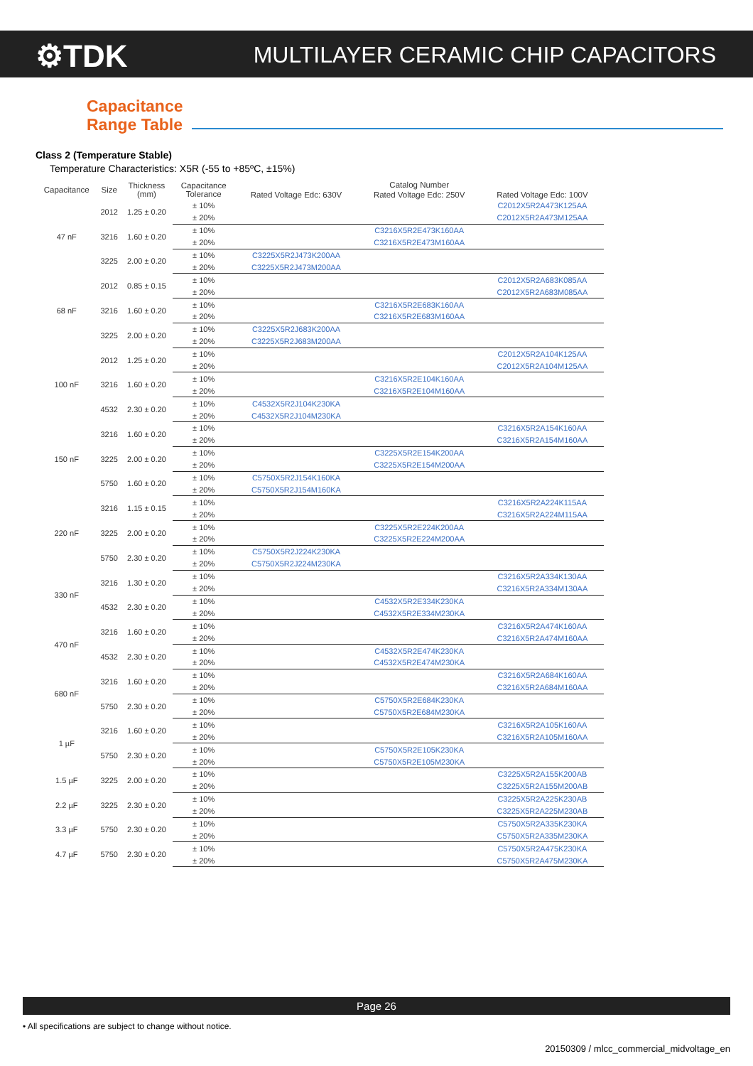⚙TDK
MULTILAYER CERAMIC CHIP CAPACITORS
Capacitance
Range Table
Class 2 (Temperature Stable)
Temperature Characteristics: X5R (-55 to +85ºC, ±15%)
| Capacitance | Size | Thickness (mm) | Capacitance Tolerance | Catalog Number | | |
| --- | --- | --- | --- | --- | --- | --- |
| | | | | Rated Voltage Edc: 630V | Rated Voltage Edc: 250V | Rated Voltage Edc: 100V |
| 47 nF | 2012 | 1.25 ± 0.20 | ± 10% | | | C2012X5R2A473K125AA |
| | | | ± 20% | | | C2012X5R2A473M125AA |
| | 3216 | 1.60 ± 0.20 | ± 10% | | C3216X5R2E473K160AA | |
| | | | ± 20% | | C3216X5R2E473M160AA | |
| | 3225 | 2.00 ± 0.20 | ± 10% | C3225X5R2J473K200AA | | |
| | | | ± 20% | C3225X5R2J473M200AA | | |
| 68 nF | 2012 | 0.85 ± 0.15 | ± 10% | | | C2012X5R2A683K085AA |
| | | | ± 20% | | | C2012X5R2A683M085AA |
| | 3216 | 1.60 ± 0.20 | ± 10% | | C3216X5R2E683K160AA | |
| | | | ± 20% | | C3216X5R2E683M160AA | |
| | 3225 | 2.00 ± 0.20 | ± 10% | C3225X5R2J683K200AA | | |
| | | | ± 20% | C3225X5R2J683M200AA | | |
| 100 nF | 2012 | 1.25 ± 0.20 | ± 10% | | | C2012X5R2A104K125AA |
| | | | ± 20% | | | C2012X5R2A104M125AA |
| | 3216 | 1.60 ± 0.20 | ± 10% | | C3216X5R2E104K160AA | |
| | | | ± 20% | | C3216X5R2E104M160AA | |
| | 4532 | 2.30 ± 0.20 | ± 10% | C4532X5R2J104K230KA | | |
| | | | ± 20% | C4532X5R2J104M230KA | | |
| 150 nF | 3216 | 1.60 ± 0.20 | ± 10% | | | C3216X5R2A154K160AA |
| | | | ± 20% | | | C3216X5R2A154M160AA |
| | 3225 | 2.00 ± 0.20 | ± 10% | | C3225X5R2E154K200AA | |
| | | | ± 20% | | C3225X5R2E154M200AA | |
| | 5750 | 1.60 ± 0.20 | ± 10% | C5750X5R2J154K160KA | | |
| | | | ± 20% | C5750X5R2J154M160KA | | |
| 220 nF | 3216 | 1.15 ± 0.15 | ± 10% | | | C3216X5R2A224K115AA |
| | | | ± 20% | | | C3216X5R2A224M115AA |
| | 3225 | 2.00 ± 0.20 | ± 10% | | C3225X5R2E224K200AA | |
| | | | ± 20% | | C3225X5R2E224M200AA | |
| | 5750 | 2.30 ± 0.20 | ± 10% | C5750X5R2J224K230KA | | |
| | | | ± 20% | C5750X5R2J224M230KA | | |
| 330 nF | 3216 | 1.30 ± 0.20 | ± 10% | | | C3216X5R2A334K130AA |
| | | | ± 20% | | | C3216X5R2A334M130AA |
| | 4532 | 2.30 ± 0.20 | ± 10% | | C4532X5R2E334K230KA | |
| | | | ± 20% | | C4532X5R2E334M230KA | |
| 470 nF | 3216 | 1.60 ± 0.20 | ± 10% | | | C3216X5R2A474K160AA |
| | | | ± 20% | | | C3216X5R2A474M160AA |
| | 4532 | 2.30 ± 0.20 | ± 10% | | C4532X5R2E474K230KA | |
| | | | ± 20% | | C4532X5R2E474M230KA | |
| 680 nF | 3216 | 1.60 ± 0.20 | ± 10% | | | C3216X5R2A684K160AA |
| | | | ± 20% | | | C3216X5R2A684M160AA |
| | 5750 | 2.30 ± 0.20 | ± 10% | | C5750X5R2E684K230KA | |
| | | | ± 20% | | C5750X5R2E684M230KA | |
| 1 µF | 3216 | 1.60 ± 0.20 | ± 10% | | | C3216X5R2A105K160AA |
| | | | ± 20% | | | C3216X5R2A105M160AA |
| | 5750 | 2.30 ± 0.20 | ± 10% | | C5750X5R2E105K230KA | |
| | | | ± 20% | | C5750X5R2E105M230KA | |
| 1.5 µF | 3225 | 2.00 ± 0.20 | ± 10% | | | C3225X5R2A155K200AB |
| | | | ± 20% | | | C3225X5R2A155M200AB |
| 2.2 µF | 3225 | 2.30 ± 0.20 | ± 10% | | | C3225X5R2A225K230AB |
| | | | ± 20% | | | C3225X5R2A225M230AB |
| 3.3 µF | 5750 | 2.30 ± 0.20 | ± 10% | | | C5750X5R2A335K230KA |
| | | | ± 20% | | | C5750X5R2A335M230KA |
| 4.7 µF | 5750 | 2.30 ± 0.20 | ± 10% | | | C5750X5R2A475K230KA |
| | | | ± 20% | | | C5750X5R2A475M230KA |
Page 26
• All specifications are subject to change without notice.
20150309 / mlcc_commercial_midvoltage_en